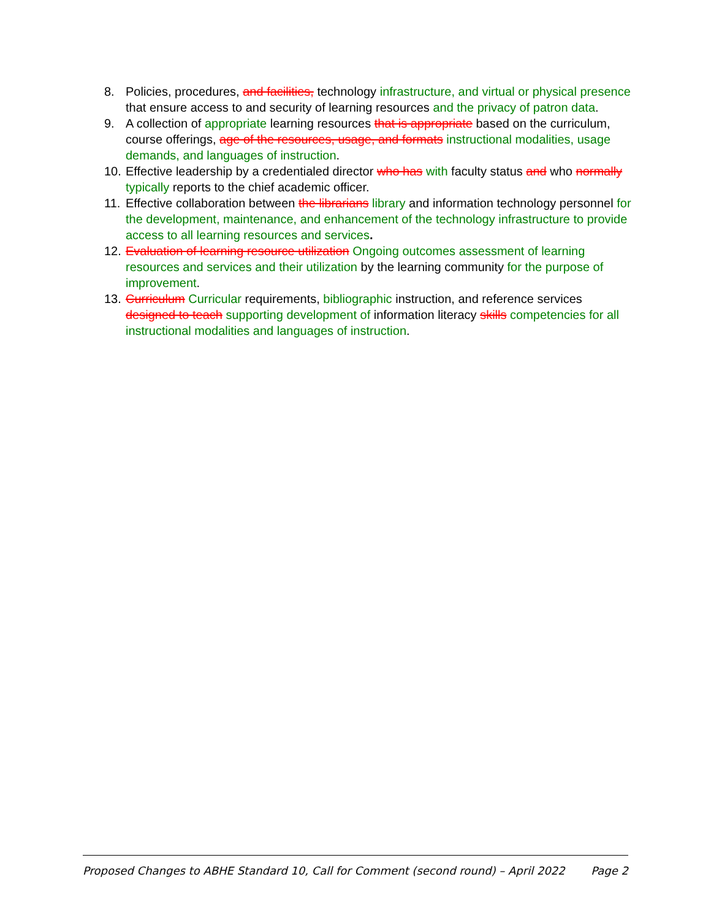8. Policies, procedures, and facilities, technology infrastructure, and virtual or physical presence that ensure access to and security of learning resources and the privacy of patron data.
9. A collection of appropriate learning resources that is appropriate based on the curriculum, course offerings, age of the resources, usage, and formats instructional modalities, usage demands, and languages of instruction.
10. Effective leadership by a credentialed director who has with faculty status and who normally typically reports to the chief academic officer.
11. Effective collaboration between the librarians library and information technology personnel for the development, maintenance, and enhancement of the technology infrastructure to provide access to all learning resources and services.
12. Evaluation of learning resource utilization Ongoing outcomes assessment of learning resources and services and their utilization by the learning community for the purpose of improvement.
13. Curriculum Curricular requirements, bibliographic instruction, and reference services designed to teach supporting development of information literacy skills competencies for all instructional modalities and languages of instruction.
Proposed Changes to ABHE Standard 10, Call for Comment (second round) – April 2022 Page 2